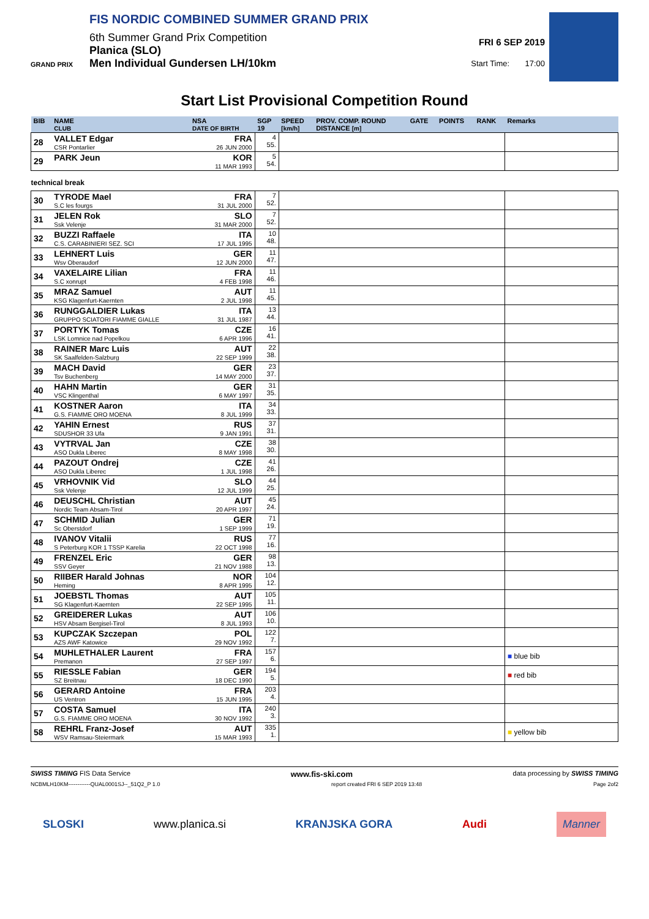FIS NORDIC COMBINED SUMMER GRAND PRIX
6th Summer Grand Prix Competition
Planica (SLO)
GRAND PRIX Men Individual Gundersen LH/10km
FRI 6 SEP 2019
Start Time: 17:00
Start List Provisional Competition Round
| BIB | NAME CLUB | NSA DATE OF BIRTH | SGP 19 | SPEED [km/h] | PROV. COMP. ROUND DISTANCE [m] | GATE | POINTS | RANK | Remarks |
| --- | --- | --- | --- | --- | --- | --- | --- | --- | --- |
| 28 | VALLET Edgar CSR Pontarlier | FRA 26 JUN 2000 | 4 55. | | | | | | |
| 29 | PARK Jeun | KOR 11 MAR 1993 | 5 54. | | | | | | |
| technical break | | | | | | | | | |
| 30 | TYRODE Mael S.C les fourgs | FRA 31 JUL 2000 | 7 52. | | | | | | |
| 31 | JELEN Rok Ssk Velenje | SLO 31 MAR 2000 | 7 52. | | | | | | |
| 32 | BUZZI Raffaele C.S. CARABINIERI SEZ. SCI | ITA 17 JUL 1995 | 10 48. | | | | | | |
| 33 | LEHNERT Luis Wsv Oberaudorf | GER 12 JUN 2000 | 11 47. | | | | | | |
| 34 | VAXELAIRE Lilian S.C xonrupt | FRA 4 FEB 1998 | 11 46. | | | | | | |
| 35 | MRAZ Samuel KSG Klagenfurt-Kaernten | AUT 2 JUL 1998 | 11 45. | | | | | | |
| 36 | RUNGGALDIER Lukas GRUPPO SCIATORI FIAMME GIALLE | ITA 31 JUL 1987 | 13 44. | | | | | | |
| 37 | PORTYK Tomas LSK Lomnice nad Popelkou | CZE 6 APR 1996 | 16 41. | | | | | | |
| 38 | RAINER Marc Luis SK Saalfelden-Salzburg | AUT 22 SEP 1999 | 22 38. | | | | | | |
| 39 | MACH David Tsv Buchenberg | GER 14 MAY 2000 | 23 37. | | | | | | |
| 40 | HAHN Martin VSC Klingenthal | GER 6 MAY 1997 | 31 35. | | | | | | |
| 41 | KOSTNER Aaron G.S. FIAMME ORO MOENA | ITA 8 JUL 1999 | 34 33. | | | | | | |
| 42 | YAHIN Ernest SDUSHOR 33 Ufa | RUS 9 JAN 1991 | 37 31. | | | | | | |
| 43 | VYTRVAL Jan ASO Dukla Liberec | CZE 8 MAY 1998 | 38 30. | | | | | | |
| 44 | PAZOUT Ondrej ASO Dukla Liberec | CZE 1 JUL 1998 | 41 26. | | | | | | |
| 45 | VRHOVNIK Vid Ssk Velenje | SLO 12 JUL 1999 | 44 25. | | | | | | |
| 46 | DEUSCHL Christian Nordic Team Absam-Tirol | AUT 20 APR 1997 | 45 24. | | | | | | |
| 47 | SCHMID Julian Sc Oberstdorf | GER 1 SEP 1999 | 71 19. | | | | | | |
| 48 | IVANOV Vitalii S Peterburg KOR 1 TSSP Karelia | RUS 22 OCT 1998 | 77 16. | | | | | | |
| 49 | FRENZEL Eric SSV Geyer | GER 21 NOV 1988 | 98 13. | | | | | | |
| 50 | RIIBER Harald Johnas Heming | NOR 8 APR 1995 | 104 12. | | | | | | |
| 51 | JOEBSTL Thomas SG Klagenfurt-Kaernten | AUT 22 SEP 1995 | 105 11. | | | | | | |
| 52 | GREIDERER Lukas HSV Absam Bergisel-Tirol | AUT 8 JUL 1993 | 106 10. | | | | | | |
| 53 | KUPCZAK Szczepan AZS AWF Katowice | POL 29 NOV 1992 | 122 7. | | | | | | |
| 54 | MUHLETHALER Laurent Premanon | FRA 27 SEP 1997 | 157 6. | | | | | | ■ blue bib |
| 55 | RIESSLE Fabian SZ Breitnau | GER 18 DEC 1990 | 194 5. | | | | | | ■ red bib |
| 56 | GERARD Antoine US Ventron | FRA 15 JUN 1995 | 203 4. | | | | | | |
| 57 | COSTA Samuel G.S. FIAMME ORO MOENA | ITA 30 NOV 1992 | 240 3. | | | | | | |
| 58 | REHRL Franz-Josef WSV Ramsau-Steiermark | AUT 15 MAR 1993 | 335 1. | | | | | | ■ yellow bib |
SWISS TIMING FIS Data Service www.fis-ski.com data processing by SWISS TIMING
NCBMLH10KM------------QUAL0001SJ--_51Q2_P 1.0 report created FRI 6 SEP 2019 13:48 Page 2of2
SLOSKI www.planica.si KRANJSKA GORA Audi Manner